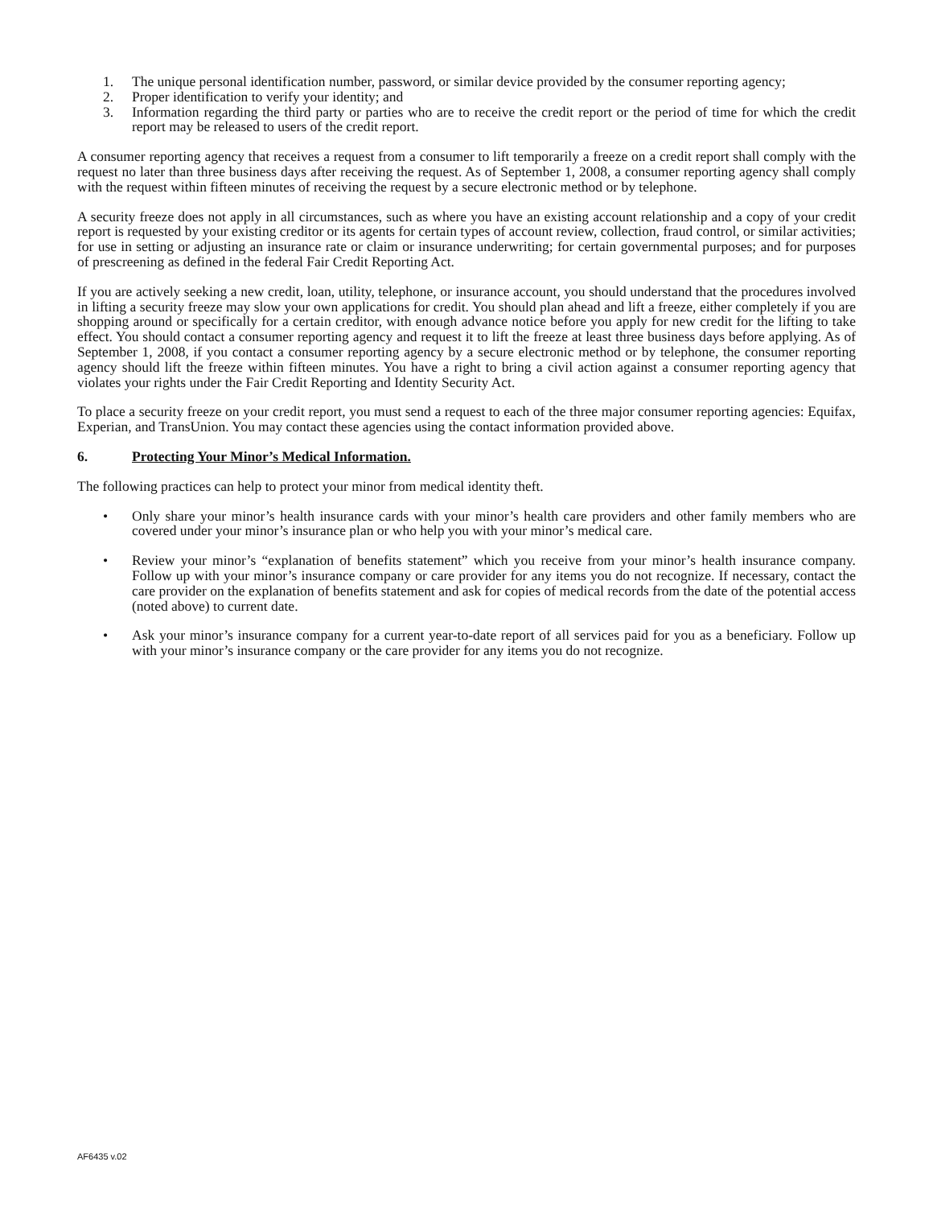1. The unique personal identification number, password, or similar device provided by the consumer reporting agency;
2. Proper identification to verify your identity; and
3. Information regarding the third party or parties who are to receive the credit report or the period of time for which the credit report may be released to users of the credit report.
A consumer reporting agency that receives a request from a consumer to lift temporarily a freeze on a credit report shall comply with the request no later than three business days after receiving the request. As of September 1, 2008, a consumer reporting agency shall comply with the request within fifteen minutes of receiving the request by a secure electronic method or by telephone.
A security freeze does not apply in all circumstances, such as where you have an existing account relationship and a copy of your credit report is requested by your existing creditor or its agents for certain types of account review, collection, fraud control, or similar activities; for use in setting or adjusting an insurance rate or claim or insurance underwriting; for certain governmental purposes; and for purposes of prescreening as defined in the federal Fair Credit Reporting Act.
If you are actively seeking a new credit, loan, utility, telephone, or insurance account, you should understand that the procedures involved in lifting a security freeze may slow your own applications for credit. You should plan ahead and lift a freeze, either completely if you are shopping around or specifically for a certain creditor, with enough advance notice before you apply for new credit for the lifting to take effect. You should contact a consumer reporting agency and request it to lift the freeze at least three business days before applying. As of September 1, 2008, if you contact a consumer reporting agency by a secure electronic method or by telephone, the consumer reporting agency should lift the freeze within fifteen minutes. You have a right to bring a civil action against a consumer reporting agency that violates your rights under the Fair Credit Reporting and Identity Security Act.
To place a security freeze on your credit report, you must send a request to each of the three major consumer reporting agencies: Equifax, Experian, and TransUnion. You may contact these agencies using the contact information provided above.
6. Protecting Your Minor’s Medical Information.
The following practices can help to protect your minor from medical identity theft.
• Only share your minor’s health insurance cards with your minor’s health care providers and other family members who are covered under your minor’s insurance plan or who help you with your minor’s medical care.
• Review your minor’s “explanation of benefits statement” which you receive from your minor’s health insurance company. Follow up with your minor’s insurance company or care provider for any items you do not recognize. If necessary, contact the care provider on the explanation of benefits statement and ask for copies of medical records from the date of the potential access (noted above) to current date.
• Ask your minor’s insurance company for a current year-to-date report of all services paid for you as a beneficiary. Follow up with your minor’s insurance company or the care provider for any items you do not recognize.
AF6435 v.02